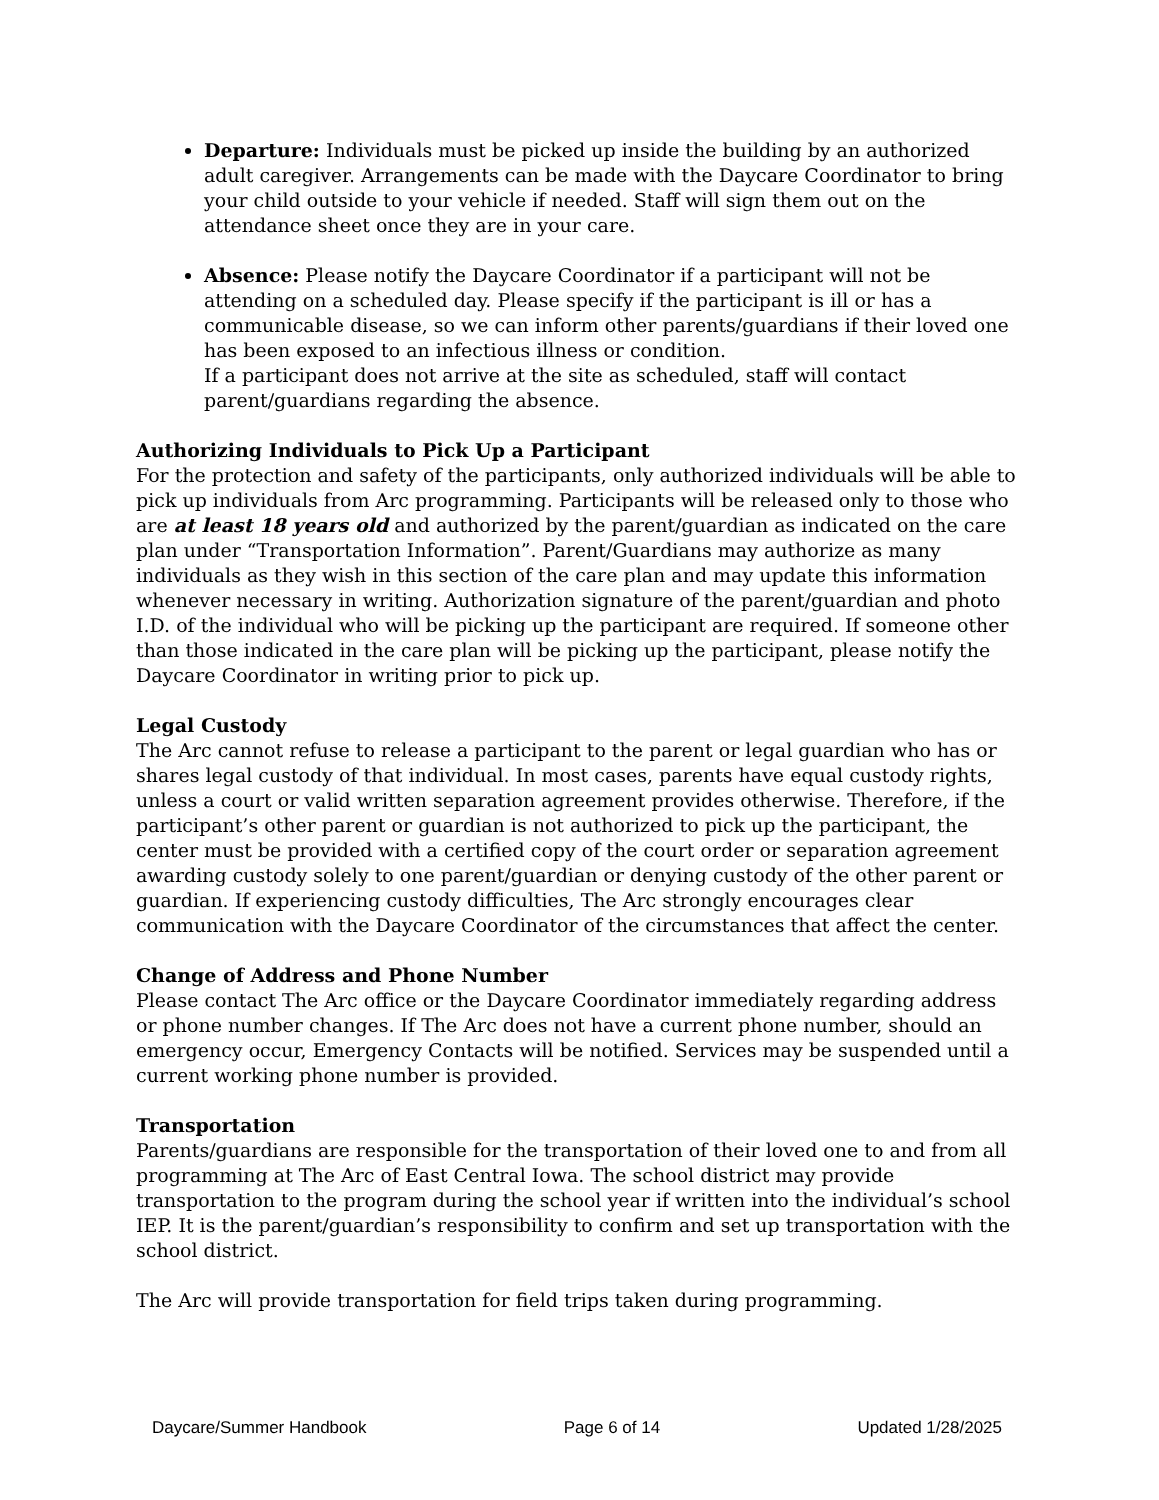Departure: Individuals must be picked up inside the building by an authorized adult caregiver. Arrangements can be made with the Daycare Coordinator to bring your child outside to your vehicle if needed. Staff will sign them out on the attendance sheet once they are in your care.
Absence: Please notify the Daycare Coordinator if a participant will not be attending on a scheduled day. Please specify if the participant is ill or has a communicable disease, so we can inform other parents/guardians if their loved one has been exposed to an infectious illness or condition.
If a participant does not arrive at the site as scheduled, staff will contact parent/guardians regarding the absence.
Authorizing Individuals to Pick Up a Participant
For the protection and safety of the participants, only authorized individuals will be able to pick up individuals from Arc programming. Participants will be released only to those who are at least 18 years old and authorized by the parent/guardian as indicated on the care plan under “Transportation Information”. Parent/Guardians may authorize as many individuals as they wish in this section of the care plan and may update this information whenever necessary in writing. Authorization signature of the parent/guardian and photo I.D. of the individual who will be picking up the participant are required. If someone other than those indicated in the care plan will be picking up the participant, please notify the Daycare Coordinator in writing prior to pick up.
Legal Custody
The Arc cannot refuse to release a participant to the parent or legal guardian who has or shares legal custody of that individual. In most cases, parents have equal custody rights, unless a court or valid written separation agreement provides otherwise. Therefore, if the participant’s other parent or guardian is not authorized to pick up the participant, the center must be provided with a certified copy of the court order or separation agreement awarding custody solely to one parent/guardian or denying custody of the other parent or guardian. If experiencing custody difficulties, The Arc strongly encourages clear communication with the Daycare Coordinator of the circumstances that affect the center.
Change of Address and Phone Number
Please contact The Arc office or the Daycare Coordinator immediately regarding address or phone number changes. If The Arc does not have a current phone number, should an emergency occur, Emergency Contacts will be notified. Services may be suspended until a current working phone number is provided.
Transportation
Parents/guardians are responsible for the transportation of their loved one to and from all programming at The Arc of East Central Iowa. The school district may provide transportation to the program during the school year if written into the individual’s school IEP. It is the parent/guardian’s responsibility to confirm and set up transportation with the school district.
The Arc will provide transportation for field trips taken during programming.
Daycare/Summer Handbook Page 6 of 14 Updated 1/28/2025